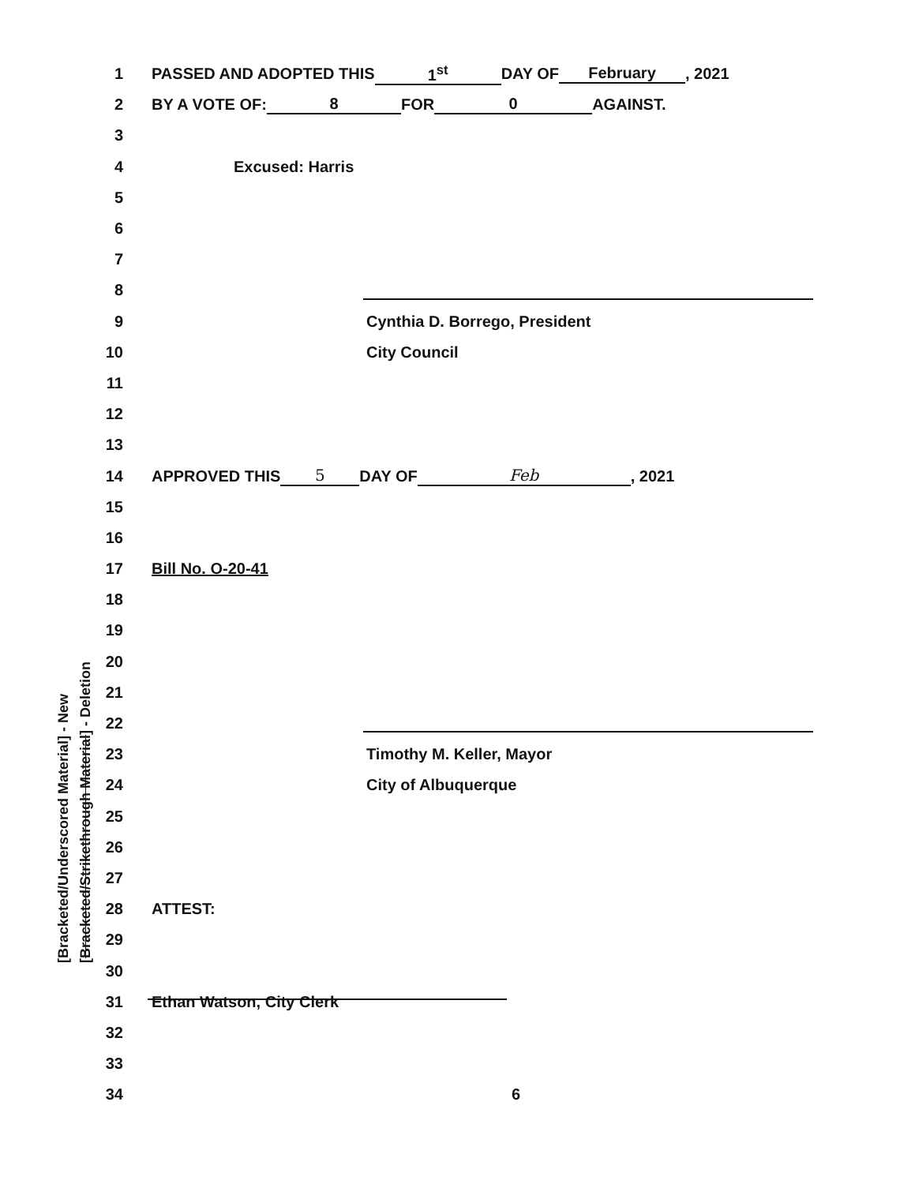[Bracketed/Underscored Material] - New [Bracketed/Strikethrough Material] - Deletion
1 PASSED AND ADOPTED THIS 1<sup>st</sup> DAY OF February, 2021
2 BY A VOTE OF: 8 FOR 0 AGAINST.
3
4 Excused: Harris
5
6
7
8
9 Cynthia D. Borrego, President
10 City Council
11
12
13
14 APPROVED THIS 5 DAY OF Feb, 2021
15
16
17 Bill No. O-20-41
18
19
20
21
22
23 Timothy M. Keller, Mayor
24 City of Albuquerque
25
26
27
28 ATTEST:
29
30
31 Ethan Watson, City Clerk
32
33
34 6